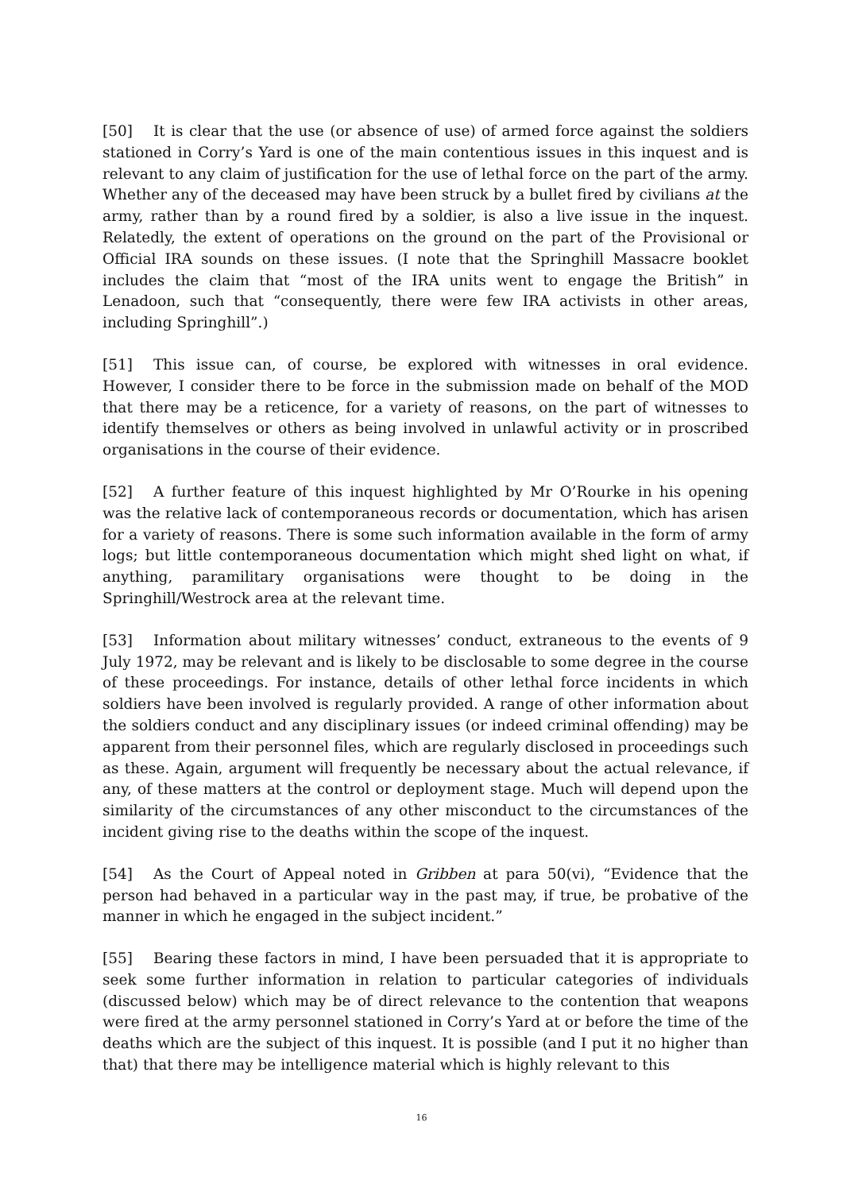[50] It is clear that the use (or absence of use) of armed force against the soldiers stationed in Corry’s Yard is one of the main contentious issues in this inquest and is relevant to any claim of justification for the use of lethal force on the part of the army. Whether any of the deceased may have been struck by a bullet fired by civilians at the army, rather than by a round fired by a soldier, is also a live issue in the inquest. Relatedly, the extent of operations on the ground on the part of the Provisional or Official IRA sounds on these issues. (I note that the Springhill Massacre booklet includes the claim that “most of the IRA units went to engage the British” in Lenadoon, such that “consequently, there were few IRA activists in other areas, including Springhill”.)
[51] This issue can, of course, be explored with witnesses in oral evidence. However, I consider there to be force in the submission made on behalf of the MOD that there may be a reticence, for a variety of reasons, on the part of witnesses to identify themselves or others as being involved in unlawful activity or in proscribed organisations in the course of their evidence.
[52] A further feature of this inquest highlighted by Mr O’Rourke in his opening was the relative lack of contemporaneous records or documentation, which has arisen for a variety of reasons. There is some such information available in the form of army logs; but little contemporaneous documentation which might shed light on what, if anything, paramilitary organisations were thought to be doing in the Springhill/Westrock area at the relevant time.
[53] Information about military witnesses’ conduct, extraneous to the events of 9 July 1972, may be relevant and is likely to be disclosable to some degree in the course of these proceedings. For instance, details of other lethal force incidents in which soldiers have been involved is regularly provided. A range of other information about the soldiers conduct and any disciplinary issues (or indeed criminal offending) may be apparent from their personnel files, which are regularly disclosed in proceedings such as these. Again, argument will frequently be necessary about the actual relevance, if any, of these matters at the control or deployment stage. Much will depend upon the similarity of the circumstances of any other misconduct to the circumstances of the incident giving rise to the deaths within the scope of the inquest.
[54] As the Court of Appeal noted in Gribben at para 50(vi), “Evidence that the person had behaved in a particular way in the past may, if true, be probative of the manner in which he engaged in the subject incident.”
[55] Bearing these factors in mind, I have been persuaded that it is appropriate to seek some further information in relation to particular categories of individuals (discussed below) which may be of direct relevance to the contention that weapons were fired at the army personnel stationed in Corry’s Yard at or before the time of the deaths which are the subject of this inquest. It is possible (and I put it no higher than that) that there may be intelligence material which is highly relevant to this
16